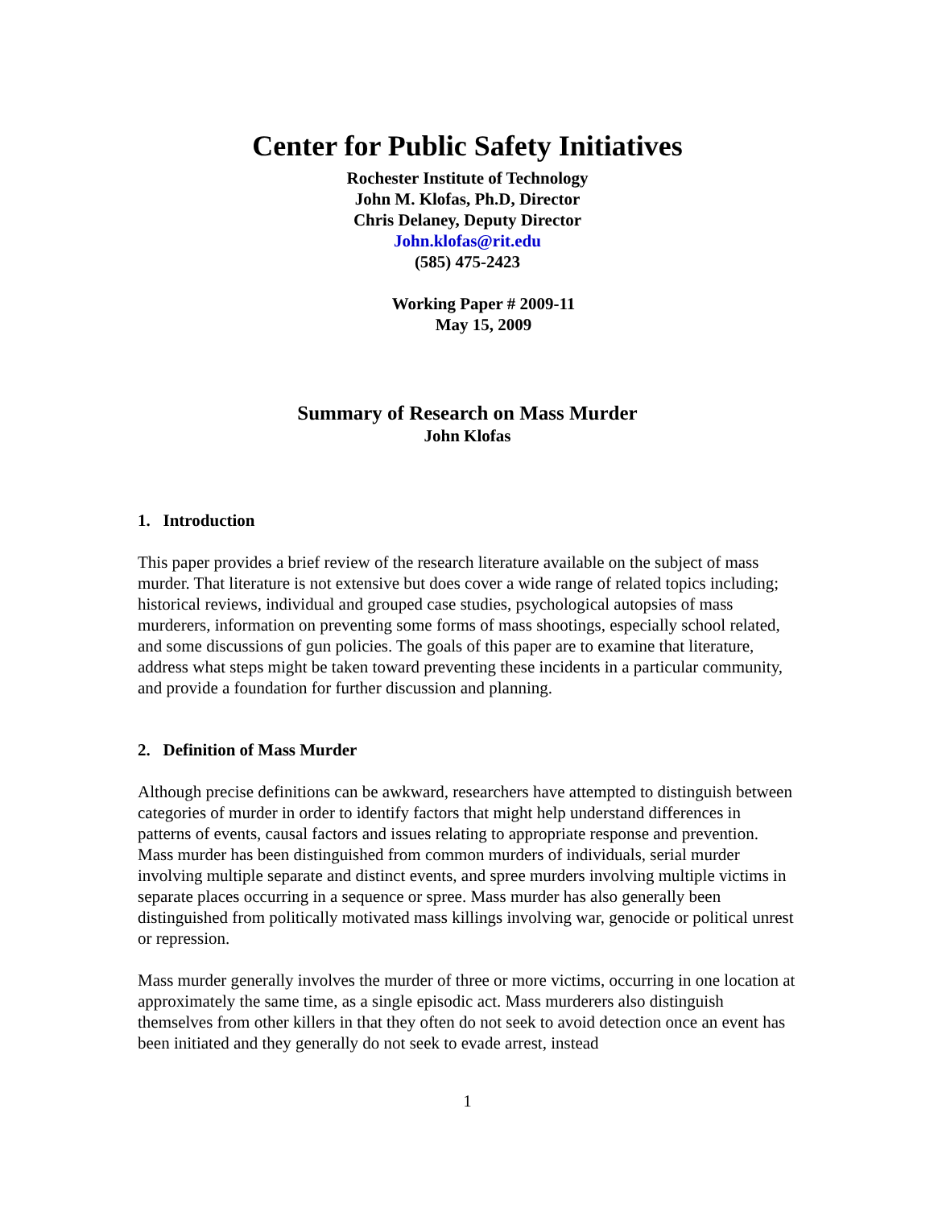Center for Public Safety Initiatives
Rochester Institute of Technology
John M. Klofas, Ph.D, Director
Chris Delaney, Deputy Director
John.klofas@rit.edu
(585) 475-2423
Working Paper # 2009-11
May 15, 2009
Summary of Research on Mass Murder
John Klofas
1. Introduction
This paper provides a brief review of the research literature available on the subject of mass murder. That literature is not extensive but does cover a wide range of related topics including; historical reviews, individual and grouped case studies, psychological autopsies of mass murderers, information on preventing some forms of mass shootings, especially school related, and some discussions of gun policies. The goals of this paper are to examine that literature, address what steps might be taken toward preventing these incidents in a particular community, and provide a foundation for further discussion and planning.
2. Definition of Mass Murder
Although precise definitions can be awkward, researchers have attempted to distinguish between categories of murder in order to identify factors that might help understand differences in patterns of events, causal factors and issues relating to appropriate response and prevention. Mass murder has been distinguished from common murders of individuals, serial murder involving multiple separate and distinct events, and spree murders involving multiple victims in separate places occurring in a sequence or spree. Mass murder has also generally been distinguished from politically motivated mass killings involving war, genocide or political unrest or repression.
Mass murder generally involves the murder of three or more victims, occurring in one location at approximately the same time, as a single episodic act. Mass murderers also distinguish themselves from other killers in that they often do not seek to avoid detection once an event has been initiated and they generally do not seek to evade arrest, instead
1